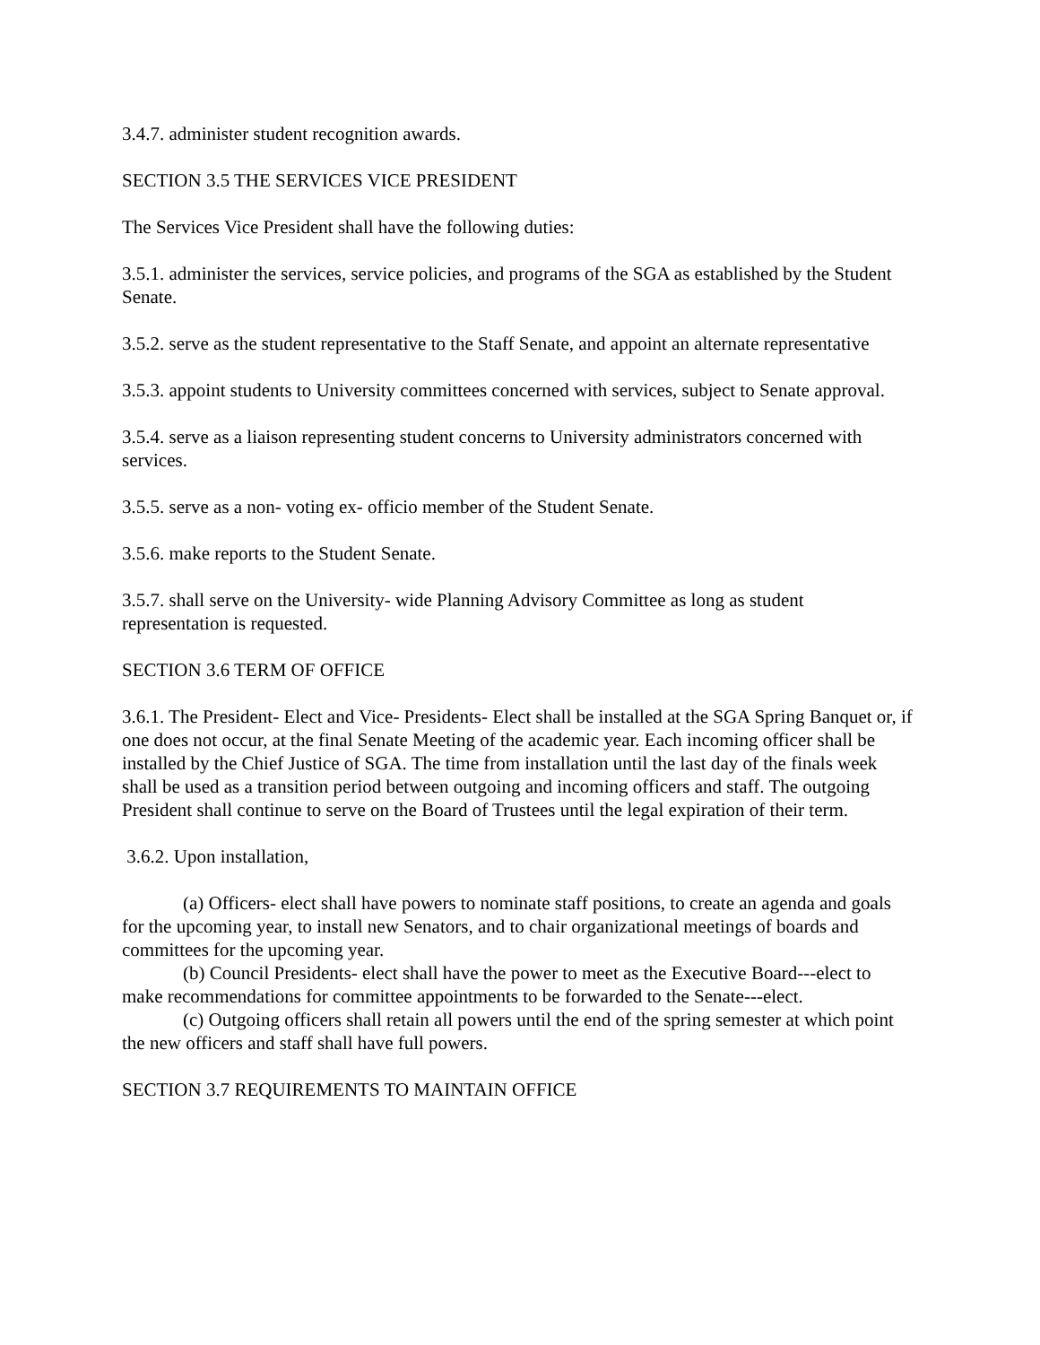3.4.7. administer student recognition awards.
SECTION 3.5 THE SERVICES VICE PRESIDENT
The Services Vice President shall have the following duties:
3.5.1. administer the services, service policies, and programs of the SGA as established by the Student Senate.
3.5.2. serve as the student representative to the Staff Senate, and appoint an alternate representative
3.5.3. appoint students to University committees concerned with services, subject to Senate approval.
3.5.4. serve as a liaison representing student concerns to University administrators concerned with services.
3.5.5. serve as a non- voting ex- officio member of the Student Senate.
3.5.6. make reports to the Student Senate.
3.5.7. shall serve on the University- wide Planning Advisory Committee as long as student representation is requested.
SECTION 3.6 TERM OF OFFICE
3.6.1. The President- Elect and Vice- Presidents- Elect shall be installed at the SGA Spring Banquet or, if one does not occur, at the final Senate Meeting of the academic year. Each incoming officer shall be installed by the Chief Justice of SGA. The time from installation until the last day of the finals week shall be used as a transition period between outgoing and incoming officers and staff. The outgoing President shall continue to serve on the Board of Trustees until the legal expiration of their term.
3.6.2. Upon installation,
(a) Officers- elect shall have powers to nominate staff positions, to create an agenda and goals for the upcoming year, to install new Senators, and to chair organizational meetings of boards and committees for the upcoming year.
(b) Council Presidents- elect shall have the power to meet as the Executive Board---elect to make recommendations for committee appointments to be forwarded to the Senate---elect.
(c) Outgoing officers shall retain all powers until the end of the spring semester at which point the new officers and staff shall have full powers.
SECTION 3.7 REQUIREMENTS TO MAINTAIN OFFICE